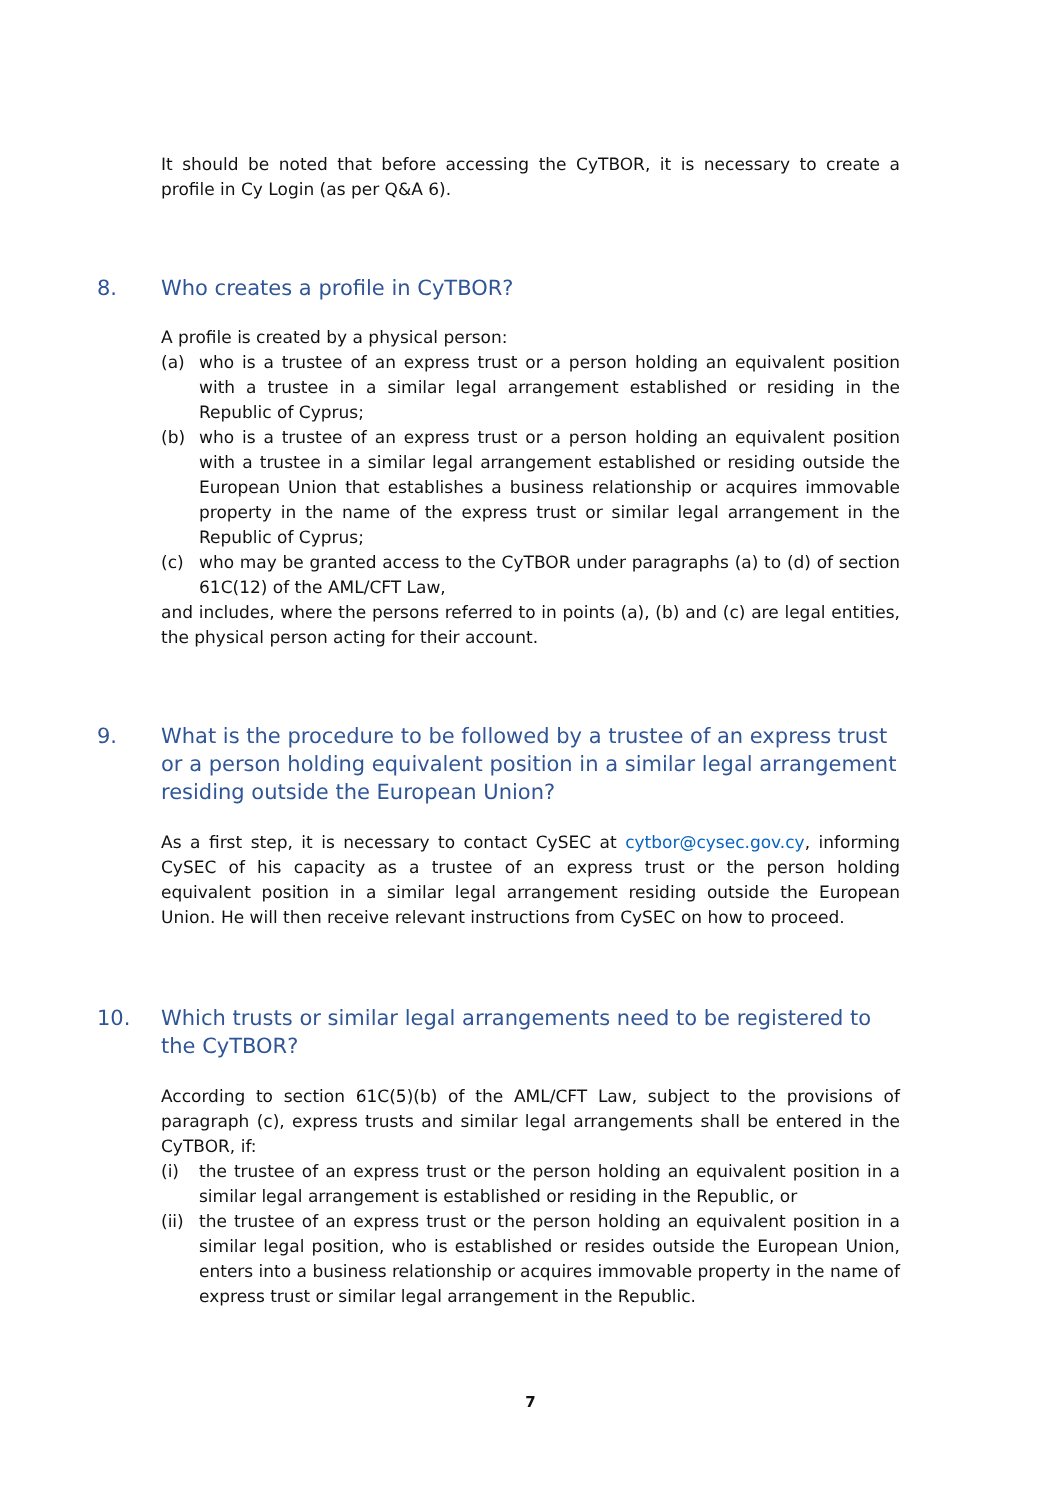It should be noted that before accessing the CyTBOR, it is necessary to create a profile in Cy Login (as per Q&A 6).
8. Who creates a profile in CyTBOR?
A profile is created by a physical person:
(a) who is a trustee of an express trust or a person holding an equivalent position with a trustee in a similar legal arrangement established or residing in the Republic of Cyprus;
(b) who is a trustee of an express trust or a person holding an equivalent position with a trustee in a similar legal arrangement established or residing outside the European Union that establishes a business relationship or acquires immovable property in the name of the express trust or similar legal arrangement in the Republic of Cyprus;
(c) who may be granted access to the CyTBOR under paragraphs (a) to (d) of section 61C(12) of the AML/CFT Law,
and includes, where the persons referred to in points (a), (b) and (c) are legal entities, the physical person acting for their account.
9. What is the procedure to be followed by a trustee of an express trust or a person holding equivalent position in a similar legal arrangement residing outside the European Union?
As a first step, it is necessary to contact CySEC at cytbor@cysec.gov.cy, informing CySEC of his capacity as a trustee of an express trust or the person holding equivalent position in a similar legal arrangement residing outside the European Union. He will then receive relevant instructions from CySEC on how to proceed.
10. Which trusts or similar legal arrangements need to be registered to the CyTBOR?
According to section 61C(5)(b) of the AML/CFT Law, subject to the provisions of paragraph (c), express trusts and similar legal arrangements shall be entered in the CyTBOR, if:
(i) the trustee of an express trust or the person holding an equivalent position in a similar legal arrangement is established or residing in the Republic, or
(ii) the trustee of an express trust or the person holding an equivalent position in a similar legal position, who is established or resides outside the European Union, enters into a business relationship or acquires immovable property in the name of express trust or similar legal arrangement in the Republic.
7